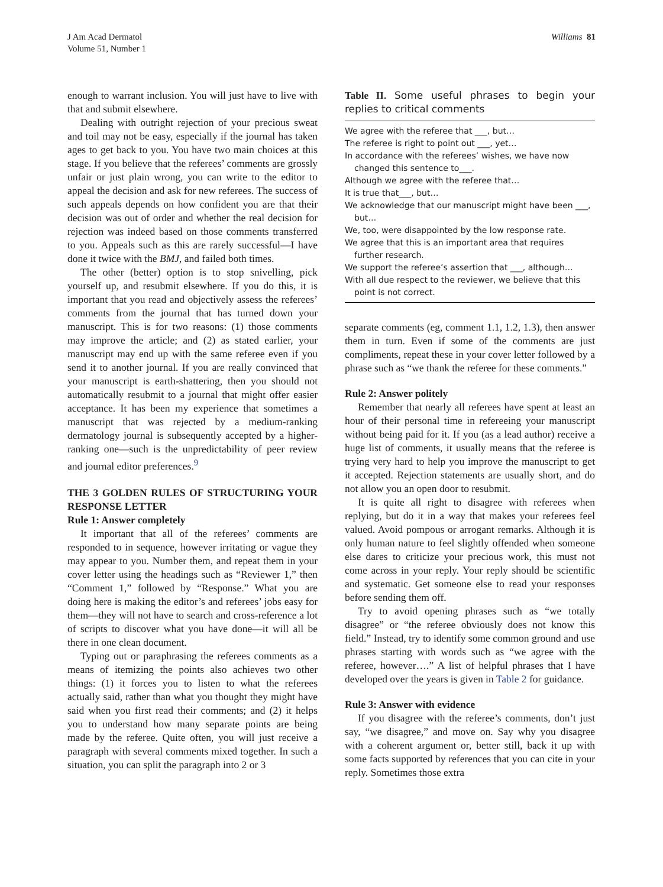J Am Acad Dermatol
Volume 51, Number 1
Williams 81
enough to warrant inclusion. You will just have to live with that and submit elsewhere.
Dealing with outright rejection of your precious sweat and toil may not be easy, especially if the journal has taken ages to get back to you. You have two main choices at this stage. If you believe that the referees’ comments are grossly unfair or just plain wrong, you can write to the editor to appeal the decision and ask for new referees. The success of such appeals depends on how confident you are that their decision was out of order and whether the real decision for rejection was indeed based on those comments transferred to you. Appeals such as this are rarely successful—I have done it twice with the BMJ, and failed both times.
The other (better) option is to stop snivelling, pick yourself up, and resubmit elsewhere. If you do this, it is important that you read and objectively assess the referees’ comments from the journal that has turned down your manuscript. This is for two reasons: (1) those comments may improve the article; and (2) as stated earlier, your manuscript may end up with the same referee even if you send it to another journal. If you are really convinced that your manuscript is earth-shattering, then you should not automatically resubmit to a journal that might offer easier acceptance. It has been my experience that sometimes a manuscript that was rejected by a medium-ranking dermatology journal is subsequently accepted by a higher-ranking one—such is the unpredictability of peer review and journal editor preferences.<sup>9</sup>
THE 3 GOLDEN RULES OF STRUCTURING YOUR RESPONSE LETTER
Rule 1: Answer completely
It important that all of the referees’ comments are responded to in sequence, however irritating or vague they may appear to you. Number them, and repeat them in your cover letter using the headings such as “Reviewer 1,” then “Comment 1,” followed by “Response.” What you are doing here is making the editor’s and referees’ jobs easy for them—they will not have to search and cross-reference a lot of scripts to discover what you have done—it will all be there in one clean document.
Typing out or paraphrasing the referees comments as a means of itemizing the points also achieves two other things: (1) it forces you to listen to what the referees actually said, rather than what you thought they might have said when you first read their comments; and (2) it helps you to understand how many separate points are being made by the referee. Quite often, you will just receive a paragraph with several comments mixed together. In such a situation, you can split the paragraph into 2 or 3
Table II. Some useful phrases to begin your replies to critical comments
| We agree with the referee that ___, but… |
| The referee is right to point out ___, yet… |
| In accordance with the referees’ wishes, we have now changed this sentence to___. |
| Although we agree with the referee that… |
| It is true that___, but… |
| We acknowledge that our manuscript might have been ___, but… |
| We, too, were disappointed by the low response rate. |
| We agree that this is an important area that requires further research. |
| We support the referee’s assertion that ___, although… |
| With all due respect to the reviewer, we believe that this point is not correct. |
separate comments (eg, comment 1.1, 1.2, 1.3), then answer them in turn. Even if some of the comments are just compliments, repeat these in your cover letter followed by a phrase such as “we thank the referee for these comments.”
Rule 2: Answer politely
Remember that nearly all referees have spent at least an hour of their personal time in refereeing your manuscript without being paid for it. If you (as a lead author) receive a huge list of comments, it usually means that the referee is trying very hard to help you improve the manuscript to get it accepted. Rejection statements are usually short, and do not allow you an open door to resubmit.
It is quite all right to disagree with referees when replying, but do it in a way that makes your referees feel valued. Avoid pompous or arrogant remarks. Although it is only human nature to feel slightly offended when someone else dares to criticize your precious work, this must not come across in your reply. Your reply should be scientific and systematic. Get someone else to read your responses before sending them off.
Try to avoid opening phrases such as “we totally disagree” or “the referee obviously does not know this field.” Instead, try to identify some common ground and use phrases starting with words such as “we agree with the referee, however….” A list of helpful phrases that I have developed over the years is given in Table 2 for guidance.
Rule 3: Answer with evidence
If you disagree with the referee’s comments, don’t just say, “we disagree,” and move on. Say why you disagree with a coherent argument or, better still, back it up with some facts supported by references that you can cite in your reply. Sometimes those extra